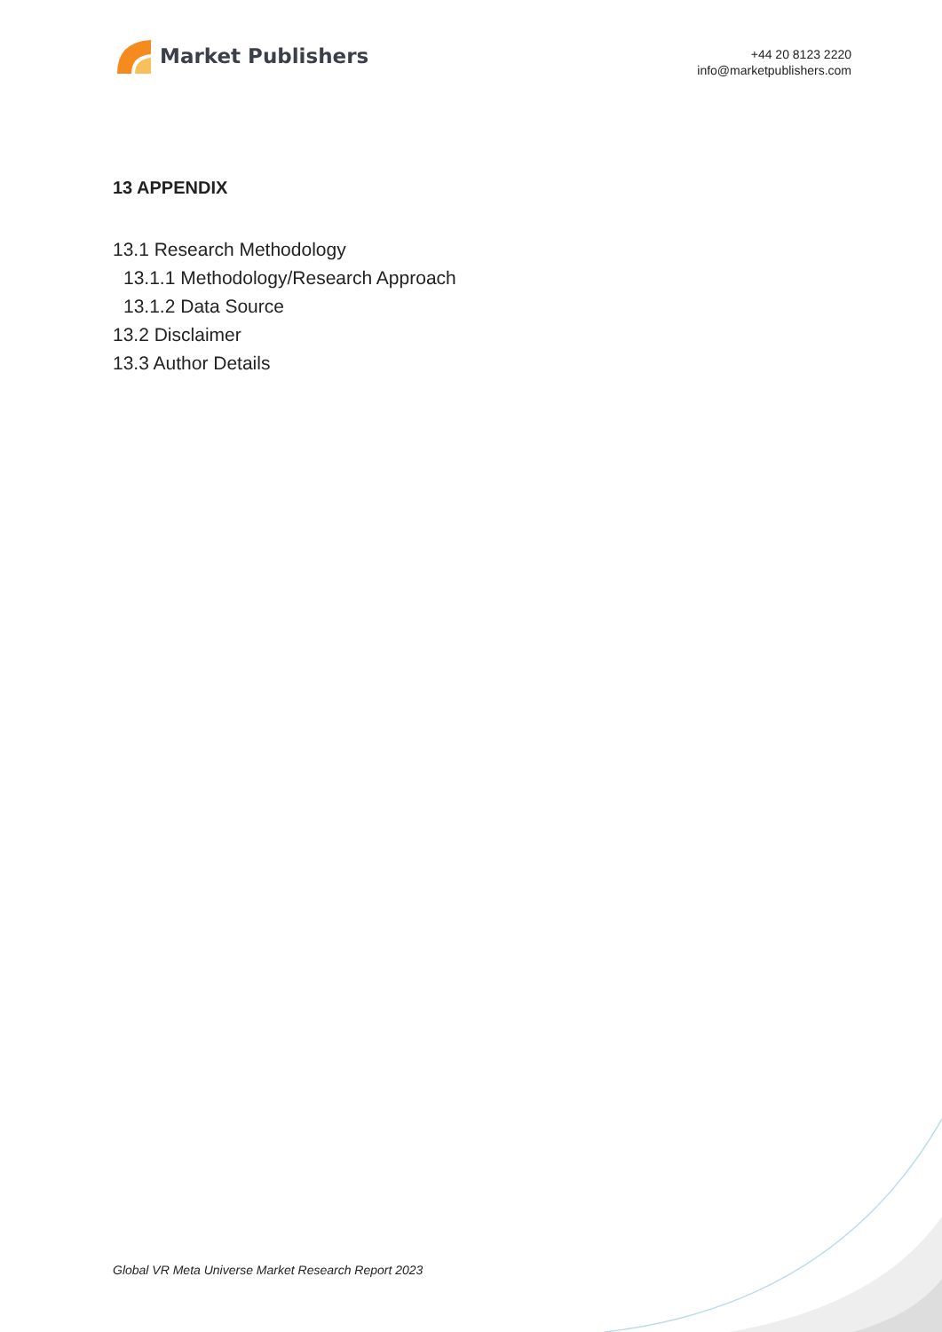Market Publishers
+44 20 8123 2220
info@marketpublishers.com
13 APPENDIX
13.1 Research Methodology
13.1.1 Methodology/Research Approach
13.1.2 Data Source
13.2 Disclaimer
13.3 Author Details
Global VR Meta Universe Market Research Report 2023